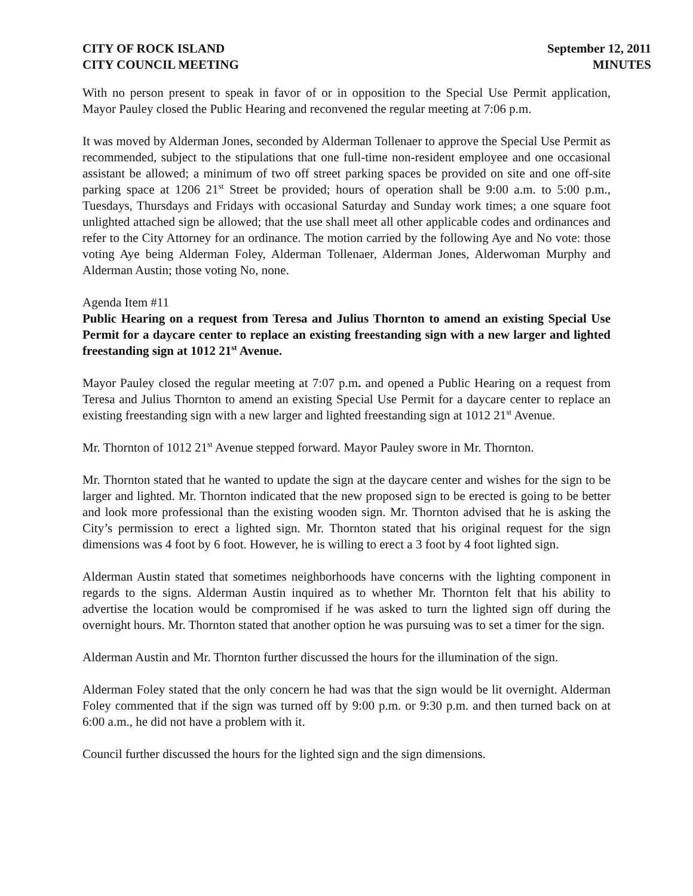CITY OF ROCK ISLAND
CITY COUNCIL MEETING
September 12, 2011
MINUTES
With no person present to speak in favor of or in opposition to the Special Use Permit application, Mayor Pauley closed the Public Hearing and reconvened the regular meeting at 7:06 p.m.
It was moved by Alderman Jones, seconded by Alderman Tollenaer to approve the Special Use Permit as recommended, subject to the stipulations that one full-time non-resident employee and one occasional assistant be allowed; a minimum of two off street parking spaces be provided on site and one off-site parking space at 1206 21<sup>st</sup> Street be provided; hours of operation shall be 9:00 a.m. to 5:00 p.m., Tuesdays, Thursdays and Fridays with occasional Saturday and Sunday work times; a one square foot unlighted attached sign be allowed; that the use shall meet all other applicable codes and ordinances and refer to the City Attorney for an ordinance. The motion carried by the following Aye and No vote: those voting Aye being Alderman Foley, Alderman Tollenaer, Alderman Jones, Alderwoman Murphy and Alderman Austin; those voting No, none.
Agenda Item #11
Public Hearing on a request from Teresa and Julius Thornton to amend an existing Special Use Permit for a daycare center to replace an existing freestanding sign with a new larger and lighted freestanding sign at 1012 21<sup>st</sup> Avenue.
Mayor Pauley closed the regular meeting at 7:07 p.m. and opened a Public Hearing on a request from Teresa and Julius Thornton to amend an existing Special Use Permit for a daycare center to replace an existing freestanding sign with a new larger and lighted freestanding sign at 1012 21<sup>st</sup> Avenue.
Mr. Thornton of 1012 21<sup>st</sup> Avenue stepped forward. Mayor Pauley swore in Mr. Thornton.
Mr. Thornton stated that he wanted to update the sign at the daycare center and wishes for the sign to be larger and lighted. Mr. Thornton indicated that the new proposed sign to be erected is going to be better and look more professional than the existing wooden sign. Mr. Thornton advised that he is asking the City’s permission to erect a lighted sign. Mr. Thornton stated that his original request for the sign dimensions was 4 foot by 6 foot. However, he is willing to erect a 3 foot by 4 foot lighted sign.
Alderman Austin stated that sometimes neighborhoods have concerns with the lighting component in regards to the signs. Alderman Austin inquired as to whether Mr. Thornton felt that his ability to advertise the location would be compromised if he was asked to turn the lighted sign off during the overnight hours. Mr. Thornton stated that another option he was pursuing was to set a timer for the sign.
Alderman Austin and Mr. Thornton further discussed the hours for the illumination of the sign.
Alderman Foley stated that the only concern he had was that the sign would be lit overnight. Alderman Foley commented that if the sign was turned off by 9:00 p.m. or 9:30 p.m. and then turned back on at 6:00 a.m., he did not have a problem with it.
Council further discussed the hours for the lighted sign and the sign dimensions.